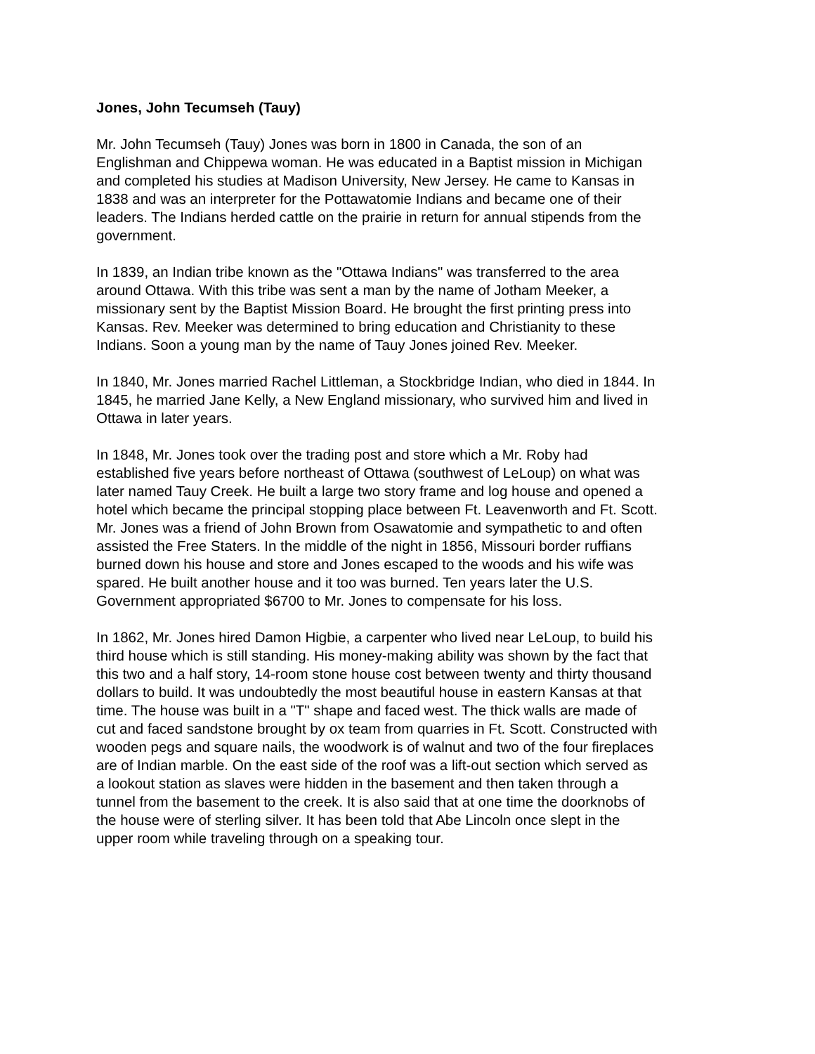Jones, John Tecumseh (Tauy)
Mr. John Tecumseh (Tauy) Jones was born in 1800 in Canada, the son of an
Englishman and Chippewa woman. He was educated in a Baptist mission in Michigan
and completed his studies at Madison University, New Jersey. He came to Kansas in
1838 and was an interpreter for the Pottawatomie Indians and became one of their
leaders. The Indians herded cattle on the prairie in return for annual stipends from the
government.
In 1839, an Indian tribe known as the "Ottawa Indians" was transferred to the area
around Ottawa. With this tribe was sent a man by the name of Jotham Meeker, a
missionary sent by the Baptist Mission Board. He brought the first printing press into
Kansas. Rev. Meeker was determined to bring education and Christianity to these
Indians. Soon a young man by the name of Tauy Jones joined Rev. Meeker.
In 1840, Mr. Jones married Rachel Littleman, a Stockbridge Indian, who died in 1844. In
1845, he married Jane Kelly, a New England missionary, who survived him and lived in
Ottawa in later years.
In 1848, Mr. Jones took over the trading post and store which a Mr. Roby had
established five years before northeast of Ottawa (southwest of LeLoup) on what was
later named Tauy Creek. He built a large two story frame and log house and opened a
hotel which became the principal stopping place between Ft. Leavenworth and Ft. Scott.
Mr. Jones was a friend of John Brown from Osawatomie and sympathetic to and often
assisted the Free Staters. In the middle of the night in 1856, Missouri border ruffians
burned down his house and store and Jones escaped to the woods and his wife was
spared. He built another house and it too was burned. Ten years later the U.S.
Government appropriated $6700 to Mr. Jones to compensate for his loss.
In 1862, Mr. Jones hired Damon Higbie, a carpenter who lived near LeLoup, to build his
third house which is still standing. His money-making ability was shown by the fact that
this two and a half story, 14-room stone house cost between twenty and thirty thousand
dollars to build. It was undoubtedly the most beautiful house in eastern Kansas at that
time. The house was built in a "T" shape and faced west. The thick walls are made of
cut and faced sandstone brought by ox team from quarries in Ft. Scott. Constructed with
wooden pegs and square nails, the woodwork is of walnut and two of the four fireplaces
are of Indian marble. On the east side of the roof was a lift-out section which served as
a lookout station as slaves were hidden in the basement and then taken through a
tunnel from the basement to the creek. It is also said that at one time the doorknobs of
the house were of sterling silver. It has been told that Abe Lincoln once slept in the
upper room while traveling through on a speaking tour.